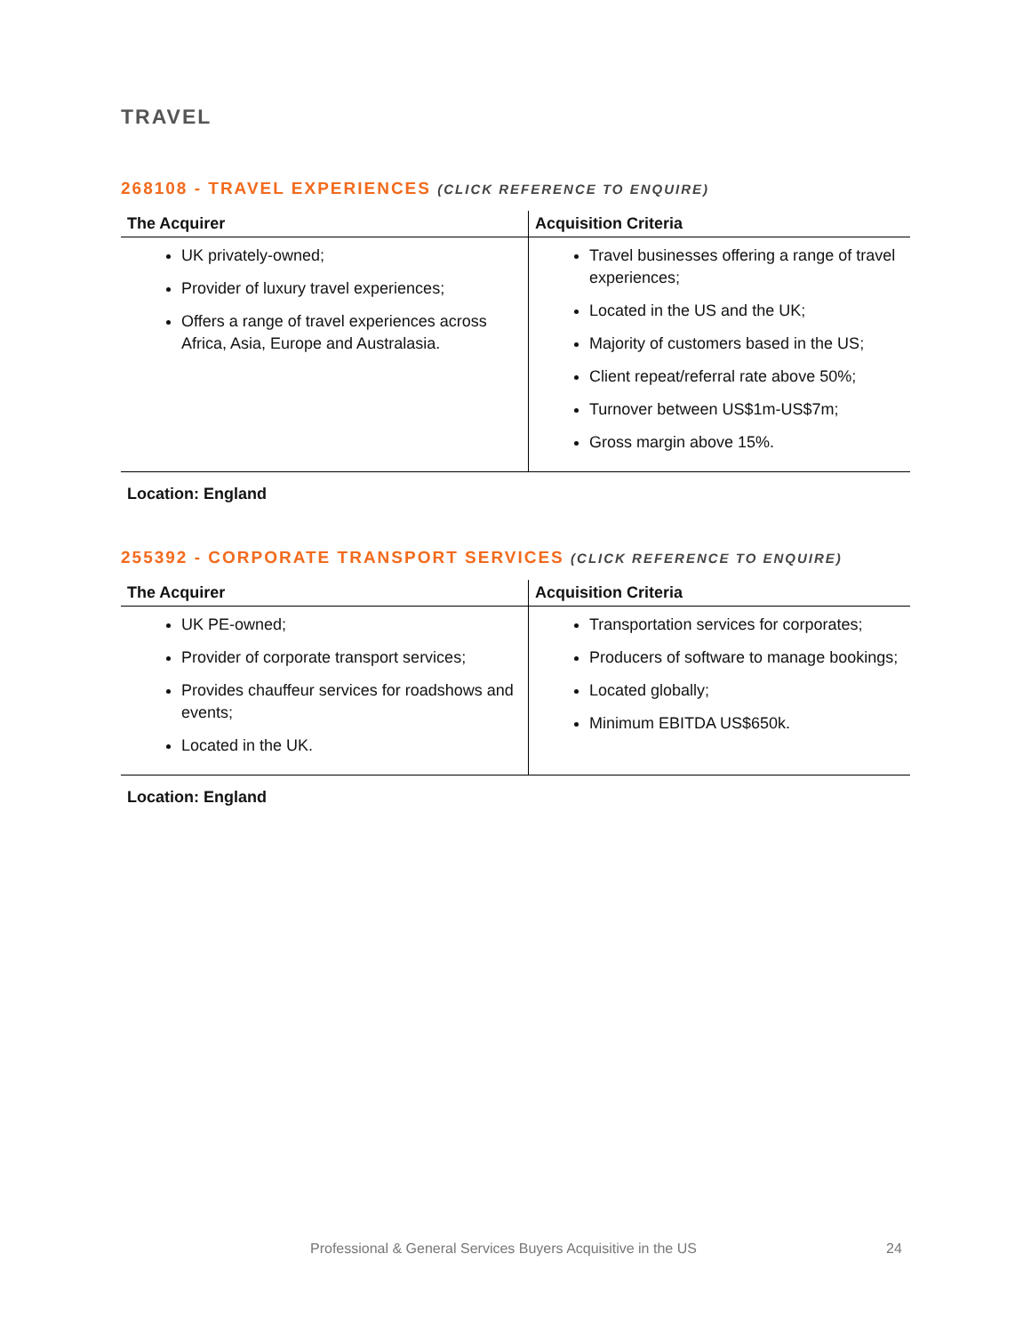TRAVEL
268108 - TRAVEL EXPERIENCES (CLICK REFERENCE TO ENQUIRE)
| The Acquirer | Acquisition Criteria |
| --- | --- |
| UK privately-owned; Provider of luxury travel experiences; Offers a range of travel experiences across Africa, Asia, Europe and Australasia. | Travel businesses offering a range of travel experiences; Located in the US and the UK; Majority of customers based in the US; Client repeat/referral rate above 50%; Turnover between US$1m-US$7m; Gross margin above 15%. |
Location: England
255392 - CORPORATE TRANSPORT SERVICES (CLICK REFERENCE TO ENQUIRE)
| The Acquirer | Acquisition Criteria |
| --- | --- |
| UK PE-owned; Provider of corporate transport services; Provides chauffeur services for roadshows and events; Located in the UK. | Transportation services for corporates; Producers of software to manage bookings; Located globally; Minimum EBITDA US$650k. |
Location: England
Professional & General Services Buyers Acquisitive in the US 24